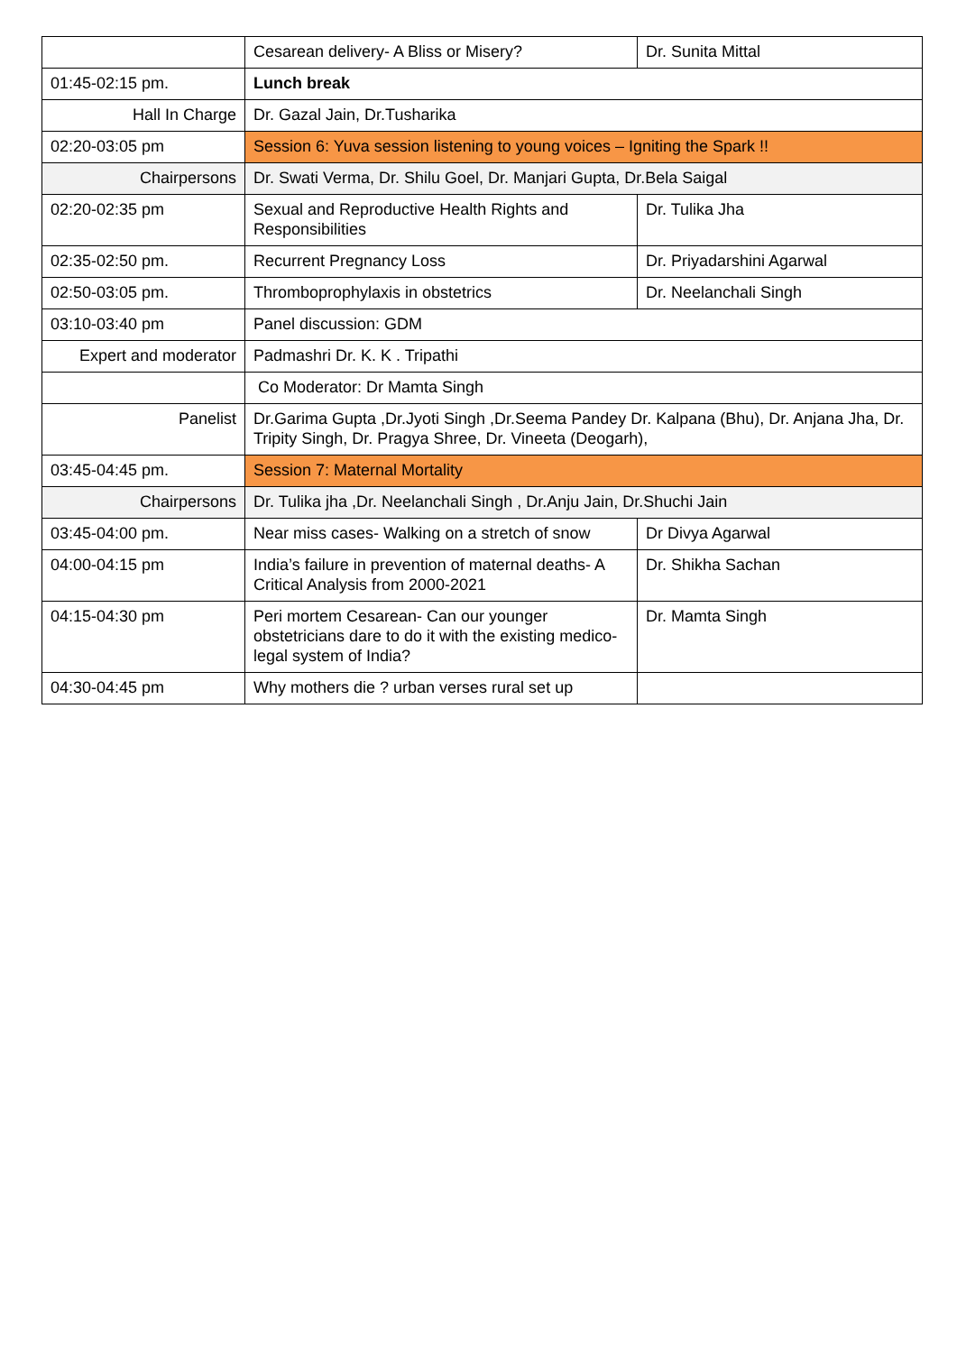| | Cesarean delivery- A Bliss or Misery? | Dr. Sunita Mittal |
| 01:45-02:15 pm. | Lunch break | |
| Hall In Charge | Dr. Gazal Jain, Dr.Tusharika | |
| 02:20-03:05 pm | Session 6: Yuva session listening to young voices – Igniting the Spark !! | |
| Chairpersons | Dr. Swati Verma, Dr. Shilu Goel, Dr. Manjari Gupta, Dr.Bela Saigal | |
| 02:20-02:35 pm | Sexual and Reproductive Health Rights and Responsibilities | Dr. Tulika Jha |
| 02:35-02:50 pm. | Recurrent Pregnancy Loss | Dr. Priyadarshini Agarwal |
| 02:50-03:05 pm. | Thromboprophylaxis in obstetrics | Dr. Neelanchali Singh |
| 03:10-03:40 pm | Panel discussion: GDM | |
| Expert and moderator | Padmashri Dr. K. K . Tripathi | |
| | Co Moderator: Dr Mamta Singh | |
| Panelist | Dr.Garima Gupta ,Dr.Jyoti Singh ,Dr.Seema Pandey Dr. Kalpana (Bhu), Dr. Anjana Jha, Dr. Tripity Singh, Dr. Pragya Shree, Dr. Vineeta (Deogarh), | |
| 03:45-04:45 pm. | Session 7: Maternal Mortality | |
| Chairpersons | Dr. Tulika jha ,Dr. Neelanchali Singh , Dr.Anju Jain, Dr.Shuchi Jain | |
| 03:45-04:00 pm. | Near miss cases- Walking on a stretch of snow | Dr Divya Agarwal |
| 04:00-04:15 pm | India’s failure in prevention of maternal deaths- A Critical Analysis from 2000-2021 | Dr. Shikha Sachan |
| 04:15-04:30 pm | Peri mortem Cesarean- Can our younger obstetricians dare to do it with the existing medico-legal system of India? | Dr. Mamta Singh |
| 04:30-04:45 pm | Why mothers die ? urban verses rural set up | |